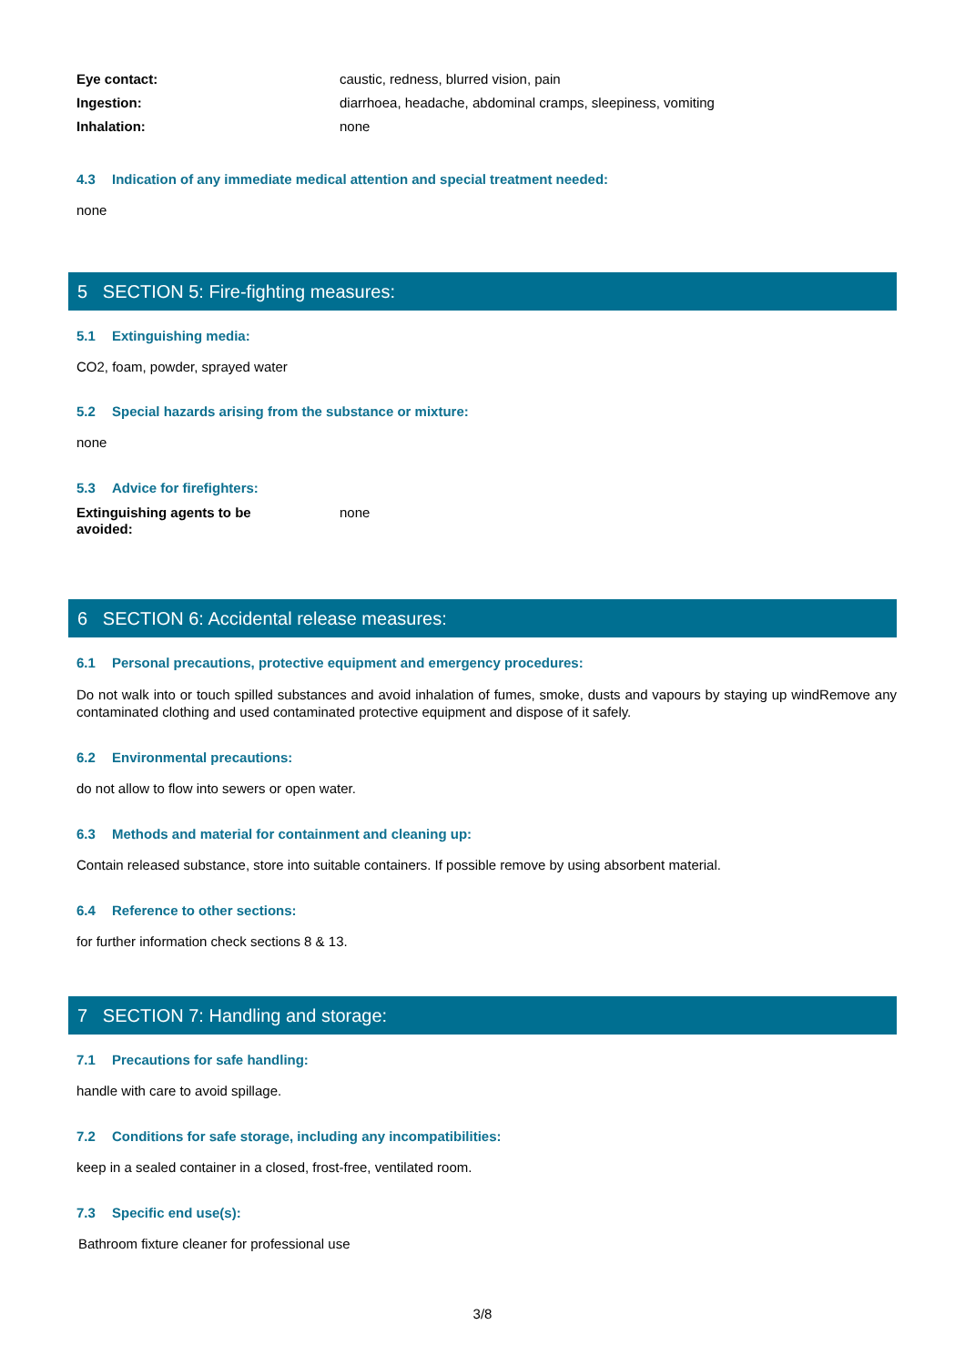Eye contact: caustic, redness, blurred vision, pain
Ingestion: diarrhoea, headache, abdominal cramps, sleepiness, vomiting
Inhalation: none
4.3 Indication of any immediate medical attention and special treatment needed:
none
5 SECTION 5: Fire-fighting measures:
5.1 Extinguishing media:
CO2, foam, powder, sprayed water
5.2 Special hazards arising from the substance or mixture:
none
5.3 Advice for firefighters:
Extinguishing agents to be
avoided:
none
6 SECTION 6: Accidental release measures:
6.1 Personal precautions, protective equipment and emergency procedures:
Do not walk into or touch spilled substances and avoid inhalation of fumes, smoke, dusts and vapours by staying up windRemove any contaminated clothing and used contaminated protective equipment and dispose of it safely.
6.2 Environmental precautions:
do not allow to flow into sewers or open water.
6.3 Methods and material for containment and cleaning up:
Contain released substance, store into suitable containers. If possible remove by using absorbent material.
6.4 Reference to other sections:
for further information check sections 8 & 13.
7 SECTION 7: Handling and storage:
7.1 Precautions for safe handling:
handle with care to avoid spillage.
7.2 Conditions for safe storage, including any incompatibilities:
keep in a sealed container in a closed, frost-free, ventilated room.
7.3 Specific end use(s):
Bathroom fixture cleaner for professional use
3/8